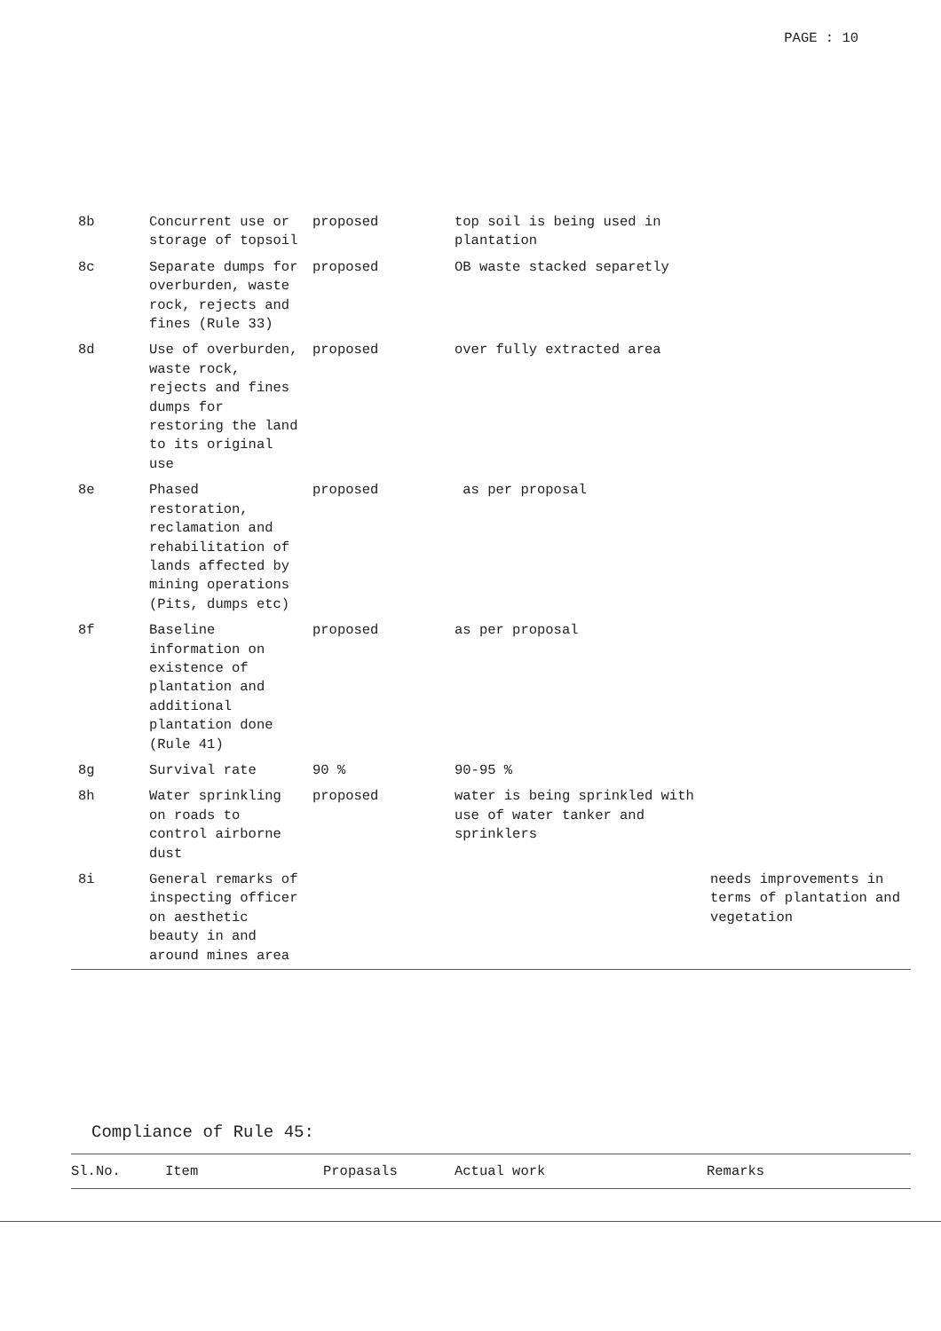PAGE : 10
| 8b | Concurrent use or storage of topsoil | proposed | top soil is being used in plantation | |
| 8c | Separate dumps for overburden, waste rock, rejects and fines (Rule 33) | proposed | OB waste stacked separetly | |
| 8d | Use of overburden, waste rock, rejects and fines dumps for restoring the land to its original use | proposed | over fully extracted area | |
| 8e | Phased restoration, reclamation and rehabilitation of lands affected by mining operations (Pits, dumps etc) | proposed | as per proposal | |
| 8f | Baseline information on existence of plantation and additional plantation done (Rule 41) | proposed | as per proposal | |
| 8g | Survival rate | 90 % | 90-95 % | |
| 8h | Water sprinkling on roads to control airborne dust | proposed | water is being sprinkled with use of water tanker and sprinklers | |
| 8i | General remarks of inspecting officer on aesthetic beauty in and around mines area | | | needs improvements in terms of plantation and vegetation |
Compliance of Rule 45:
| Sl.No. | Item | Propasals | Actual work | Remarks |
| --- | --- | --- | --- | --- |